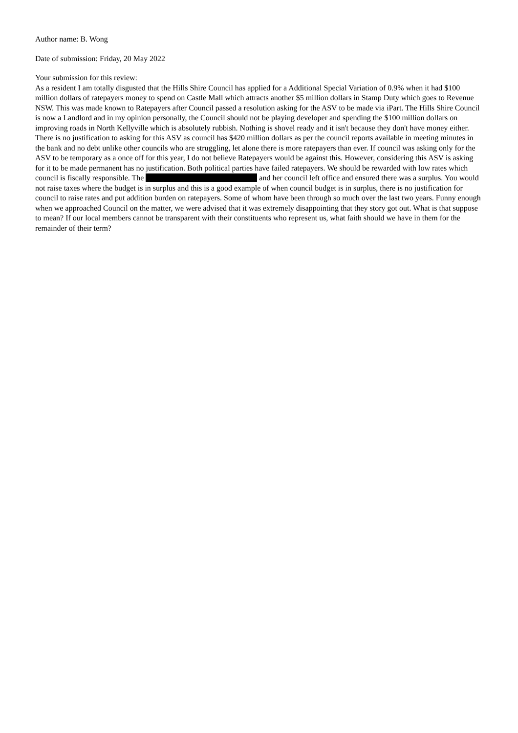Author name: B. Wong
Date of submission: Friday, 20 May 2022
Your submission for this review:
As a resident I am totally disgusted that the Hills Shire Council has applied for a Additional Special Variation of 0.9% when it had $100 million dollars of ratepayers money to spend on Castle Mall which attracts another $5 million dollars in Stamp Duty which goes to Revenue NSW. This was made known to Ratepayers after Council passed a resolution asking for the ASV to be made via iPart. The Hills Shire Council is now a Landlord and in my opinion personally, the Council should not be playing developer and spending the $100 million dollars on improving roads in North Kellyville which is absolutely rubbish. Nothing is shovel ready and it isn't because they don't have money either. There is no justification to asking for this ASV as council has $420 million dollars as per the council reports available in meeting minutes in the bank and no debt unlike other councils who are struggling, let alone there is more ratepayers than ever. If council was asking only for the ASV to be temporary as a once off for this year, I do not believe Ratepayers would be against this. However, considering this ASV is asking for it to be made permanent has no justification. Both political parties have failed ratepayers. We should be rewarded with low rates which council is fiscally responsible. The and her council left office and ensured there was a surplus. You would not raise taxes where the budget is in surplus and this is a good example of when council budget is in surplus, there is no justification for council to raise rates and put addition burden on ratepayers. Some of whom have been through so much over the last two years. Funny enough when we approached Council on the matter, we were advised that it was extremely disappointing that they story got out. What is that suppose to mean? If our local members cannot be transparent with their constituents who represent us, what faith should we have in them for the remainder of their term?